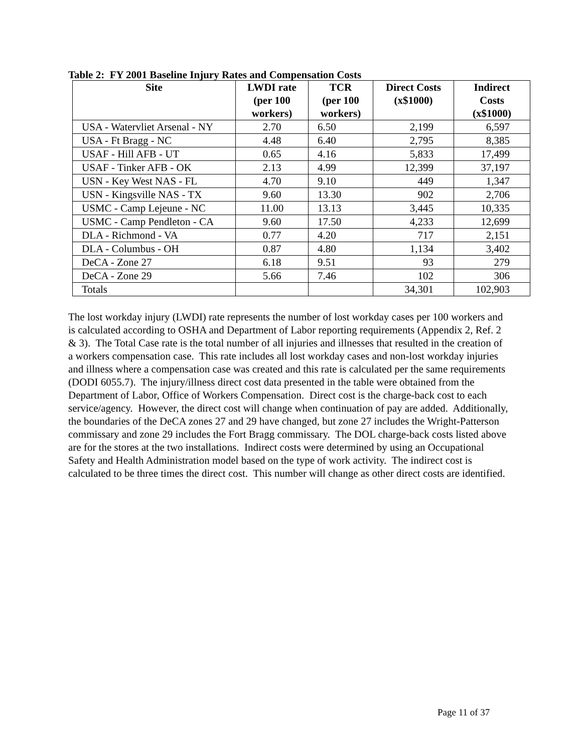Table 2: FY 2001 Baseline Injury Rates and Compensation Costs
| Site | LWDI rate (per 100 workers) | TCR (per 100 workers) | Direct Costs (x$1000) | Indirect Costs (x$1000) |
| --- | --- | --- | --- | --- |
| USA - Watervliet Arsenal - NY | 2.70 | 6.50 | 2,199 | 6,597 |
| USA - Ft Bragg - NC | 4.48 | 6.40 | 2,795 | 8,385 |
| USAF - Hill AFB - UT | 0.65 | 4.16 | 5,833 | 17,499 |
| USAF - Tinker AFB - OK | 2.13 | 4.99 | 12,399 | 37,197 |
| USN - Key West NAS - FL | 4.70 | 9.10 | 449 | 1,347 |
| USN - Kingsville NAS - TX | 9.60 | 13.30 | 902 | 2,706 |
| USMC - Camp Lejeune - NC | 11.00 | 13.13 | 3,445 | 10,335 |
| USMC - Camp Pendleton - CA | 9.60 | 17.50 | 4,233 | 12,699 |
| DLA - Richmond - VA | 0.77 | 4.20 | 717 | 2,151 |
| DLA - Columbus - OH | 0.87 | 4.80 | 1,134 | 3,402 |
| DeCA - Zone 27 | 6.18 | 9.51 | 93 | 279 |
| DeCA - Zone 29 | 5.66 | 7.46 | 102 | 306 |
| Totals | | | 34,301 | 102,903 |
The lost workday injury (LWDI) rate represents the number of lost workday cases per 100 workers and is calculated according to OSHA and Department of Labor reporting requirements (Appendix 2, Ref. 2 & 3). The Total Case rate is the total number of all injuries and illnesses that resulted in the creation of a workers compensation case. This rate includes all lost workday cases and non-lost workday injuries and illness where a compensation case was created and this rate is calculated per the same requirements (DODI 6055.7). The injury/illness direct cost data presented in the table were obtained from the Department of Labor, Office of Workers Compensation. Direct cost is the charge-back cost to each service/agency. However, the direct cost will change when continuation of pay are added. Additionally, the boundaries of the DeCA zones 27 and 29 have changed, but zone 27 includes the Wright-Patterson commissary and zone 29 includes the Fort Bragg commissary. The DOL charge-back costs listed above are for the stores at the two installations. Indirect costs were determined by using an Occupational Safety and Health Administration model based on the type of work activity. The indirect cost is calculated to be three times the direct cost. This number will change as other direct costs are identified.
Page 11 of 37